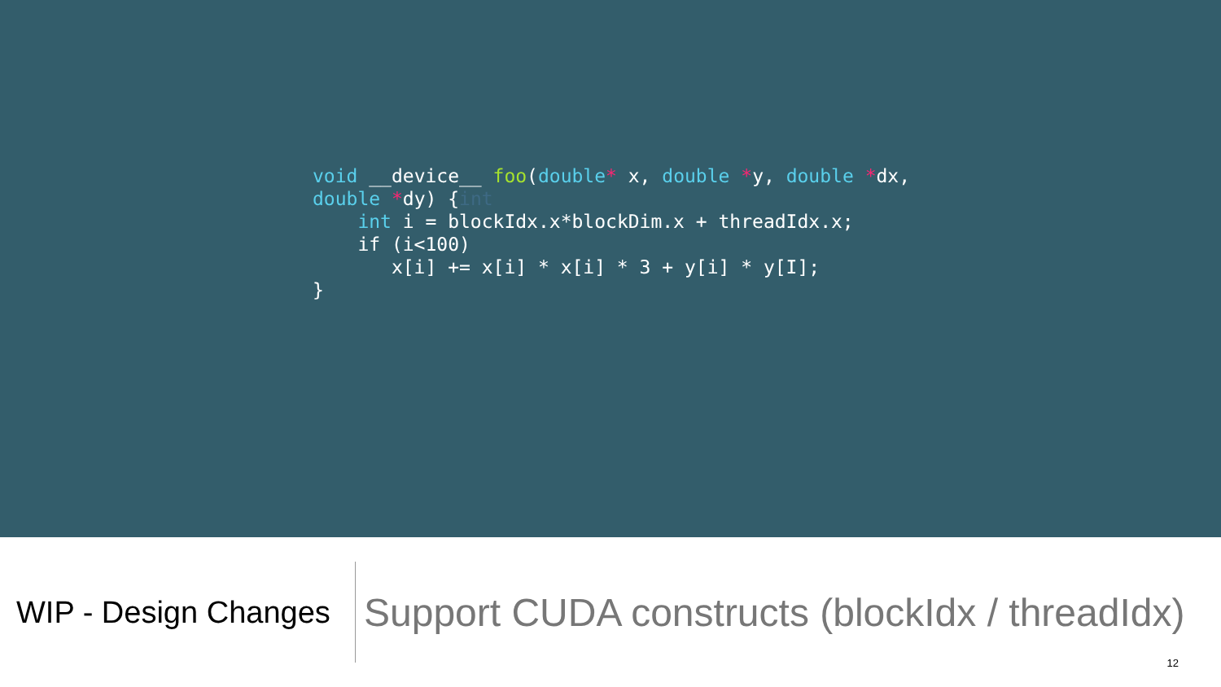void __device__ foo(double* x, double *y, double *dx,
double *dy) {int
    int i = blockIdx.x*blockDim.x + threadIdx.x;
    if (i<100)
       x[i] += x[i] * x[i] * 3 + y[i] * y[I];
}
WIP - Design Changes
Support CUDA constructs (blockIdx / threadIdx)
12